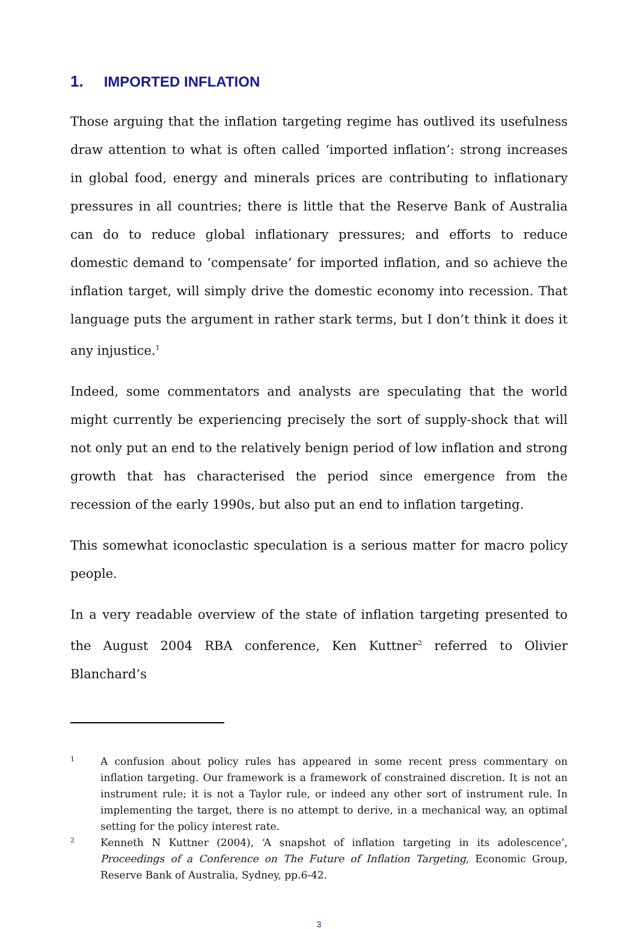1. IMPORTED INFLATION
Those arguing that the inflation targeting regime has outlived its usefulness draw attention to what is often called ‘imported inflation’: strong increases in global food, energy and minerals prices are contributing to inflationary pressures in all countries; there is little that the Reserve Bank of Australia can do to reduce global inflationary pressures; and efforts to reduce domestic demand to ‘compensate’ for imported inflation, and so achieve the inflation target, will simply drive the domestic economy into recession. That language puts the argument in rather stark terms, but I don’t think it does it any injustice.<sup>1</sup>
Indeed, some commentators and analysts are speculating that the world might currently be experiencing precisely the sort of supply-shock that will not only put an end to the relatively benign period of low inflation and strong growth that has characterised the period since emergence from the recession of the early 1990s, but also put an end to inflation targeting.
This somewhat iconoclastic speculation is a serious matter for macro policy people.
In a very readable overview of the state of inflation targeting presented to the August 2004 RBA conference, Ken Kuttner<sup>2</sup> referred to Olivier Blanchard’s
1 A confusion about policy rules has appeared in some recent press commentary on inflation targeting. Our framework is a framework of constrained discretion. It is not an instrument rule; it is not a Taylor rule, or indeed any other sort of instrument rule. In implementing the target, there is no attempt to derive, in a mechanical way, an optimal setting for the policy interest rate.
2 Kenneth N Kuttner (2004), ‘A snapshot of inflation targeting in its adolescence’, Proceedings of a Conference on The Future of Inflation Targeting, Economic Group, Reserve Bank of Australia, Sydney, pp.6-42.
3